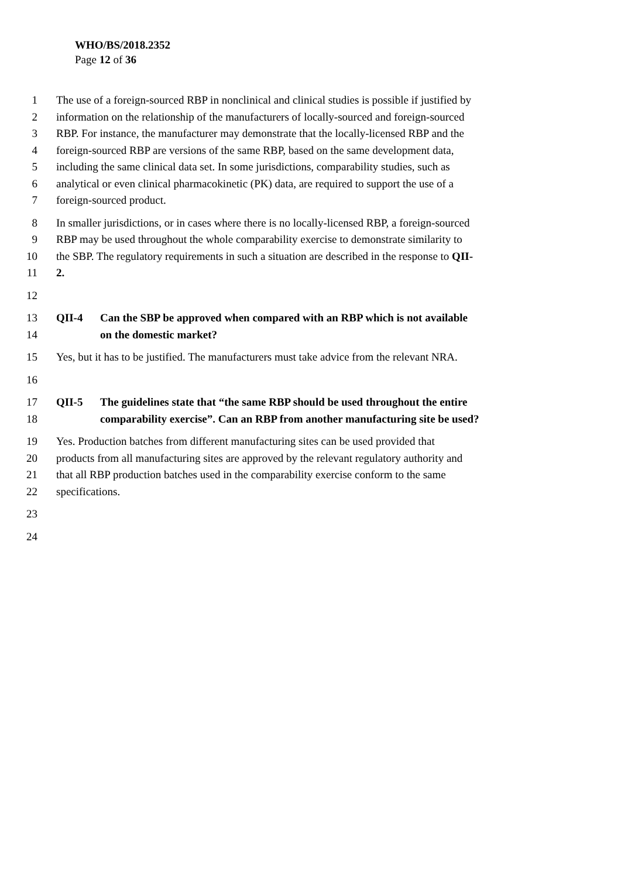WHO/BS/2018.2352
Page 12 of 36
1 The use of a foreign-sourced RBP in nonclinical and clinical studies is possible if justified by
2 information on the relationship of the manufacturers of locally-sourced and foreign-sourced
3 RBP. For instance, the manufacturer may demonstrate that the locally-licensed RBP and the
4 foreign-sourced RBP are versions of the same RBP, based on the same development data,
5 including the same clinical data set. In some jurisdictions, comparability studies, such as
6 analytical or even clinical pharmacokinetic (PK) data, are required to support the use of a
7 foreign-sourced product.
8 In smaller jurisdictions, or in cases where there is no locally-licensed RBP, a foreign-sourced
9 RBP may be used throughout the whole comparability exercise to demonstrate similarity to
10 the SBP. The regulatory requirements in such a situation are described in the response to QII-
11 2.
12
13 QII-4 Can the SBP be approved when compared with an RBP which is not available
14 on the domestic market?
15 Yes, but it has to be justified. The manufacturers must take advice from the relevant NRA.
16
17 QII-5 The guidelines state that “the same RBP should be used throughout the entire
18 comparability exercise”. Can an RBP from another manufacturing site be used?
19 Yes. Production batches from different manufacturing sites can be used provided that
20 products from all manufacturing sites are approved by the relevant regulatory authority and
21 that all RBP production batches used in the comparability exercise conform to the same
22 specifications.
23
24